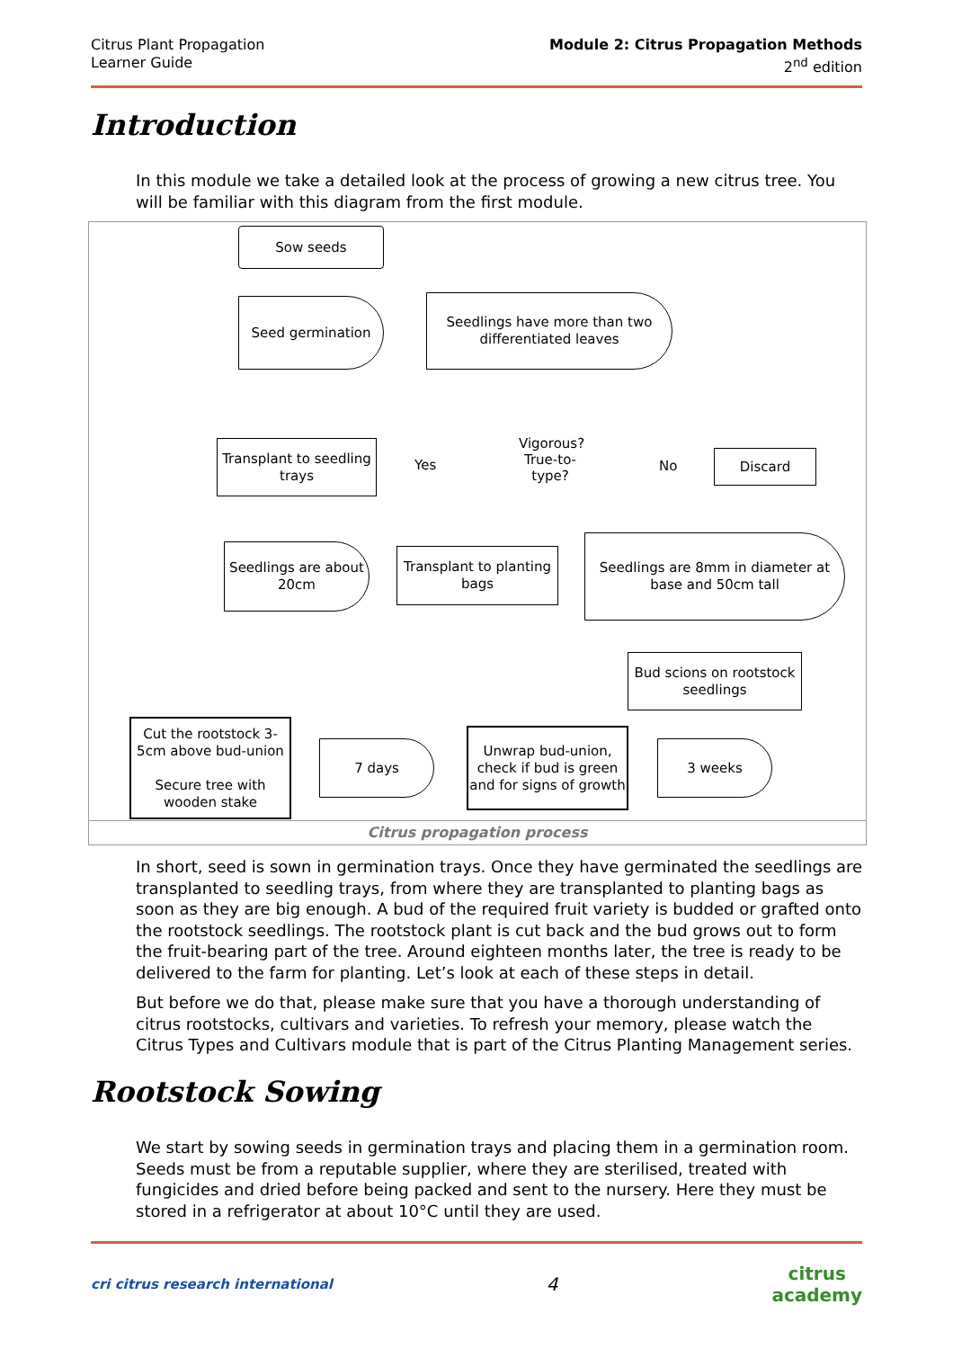Citrus Plant Propagation
Learner Guide
Module 2: Citrus Propagation Methods
2<sup>nd</sup> edition
Introduction
In this module we take a detailed look at the process of growing a new citrus tree. You will be familiar with this diagram from the first module.
Sow seeds
Seed germination
Seedlings have more than two differentiated leaves
Vigorous? True-to-type?
Yes No
Transplant to seedling trays
Discard
Seedlings are about 20cm
Transplant to planting bags
Seedlings are 8mm in diameter at base and 50cm tall
Bud scions on rootstock seedlings
Cut the rootstock 3-5cm above bud-union
Secure tree with wooden stake
7 days
Unwrap bud-union, check if bud is green and for signs of growth
3 weeks
Citrus propagation process
In short, seed is sown in germination trays. Once they have germinated the seedlings are transplanted to seedling trays, from where they are transplanted to planting bags as soon as they are big enough. A bud of the required fruit variety is budded or grafted onto the rootstock seedlings. The rootstock plant is cut back and the bud grows out to form the fruit-bearing part of the tree. Around eighteen months later, the tree is ready to be delivered to the farm for planting. Let’s look at each of these steps in detail.
But before we do that, please make sure that you have a thorough understanding of citrus rootstocks, cultivars and varieties. To refresh your memory, please watch the Citrus Types and Cultivars module that is part of the Citrus Planting Management series.
Rootstock Sowing
We start by sowing seeds in germination trays and placing them in a germination room. Seeds must be from a reputable supplier, where they are sterilised, treated with fungicides and dried before being packed and sent to the nursery. Here they must be stored in a refrigerator at about 10°C until they are used.
cri citrus research international
4
citrus
academy